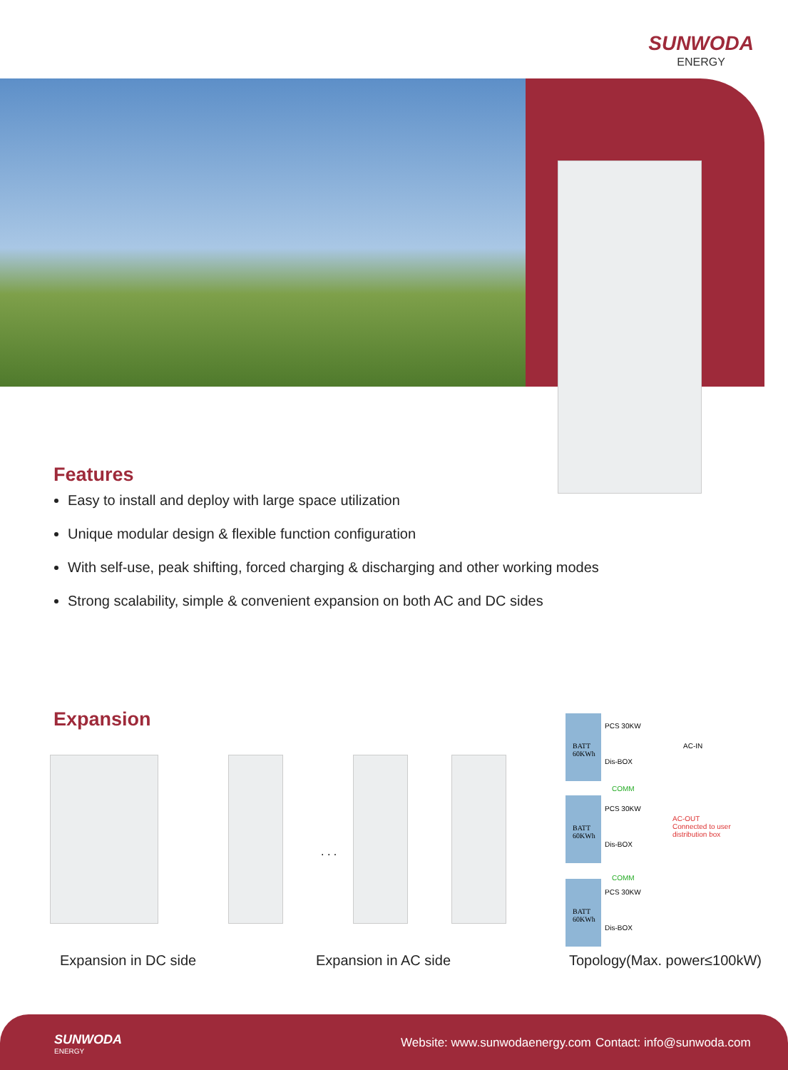SUNWODA
ENERGY
Features
Easy to install and deploy with large space utilization
Unique modular design & flexible function configuration
With self-use, peak shifting, forced charging & discharging and other working modes
Strong scalability, simple & convenient expansion on both AC and DC sides
Expansion
. . .
BATT
60KWh
PCS 30KW
Dis-BOX
AC-IN
COMM
BATT
60KWh
PCS 30KW
Dis-BOX
AC-OUT
Connected to user distribution box
COMM
BATT
60KWh
PCS 30KW
Dis-BOX
Expansion in DC side Expansion in AC side Topology(Max. power≤100kW)
SUNWODA
ENERGY
Website: www.sunwodaenergy.com Contact: info@sunwoda.com